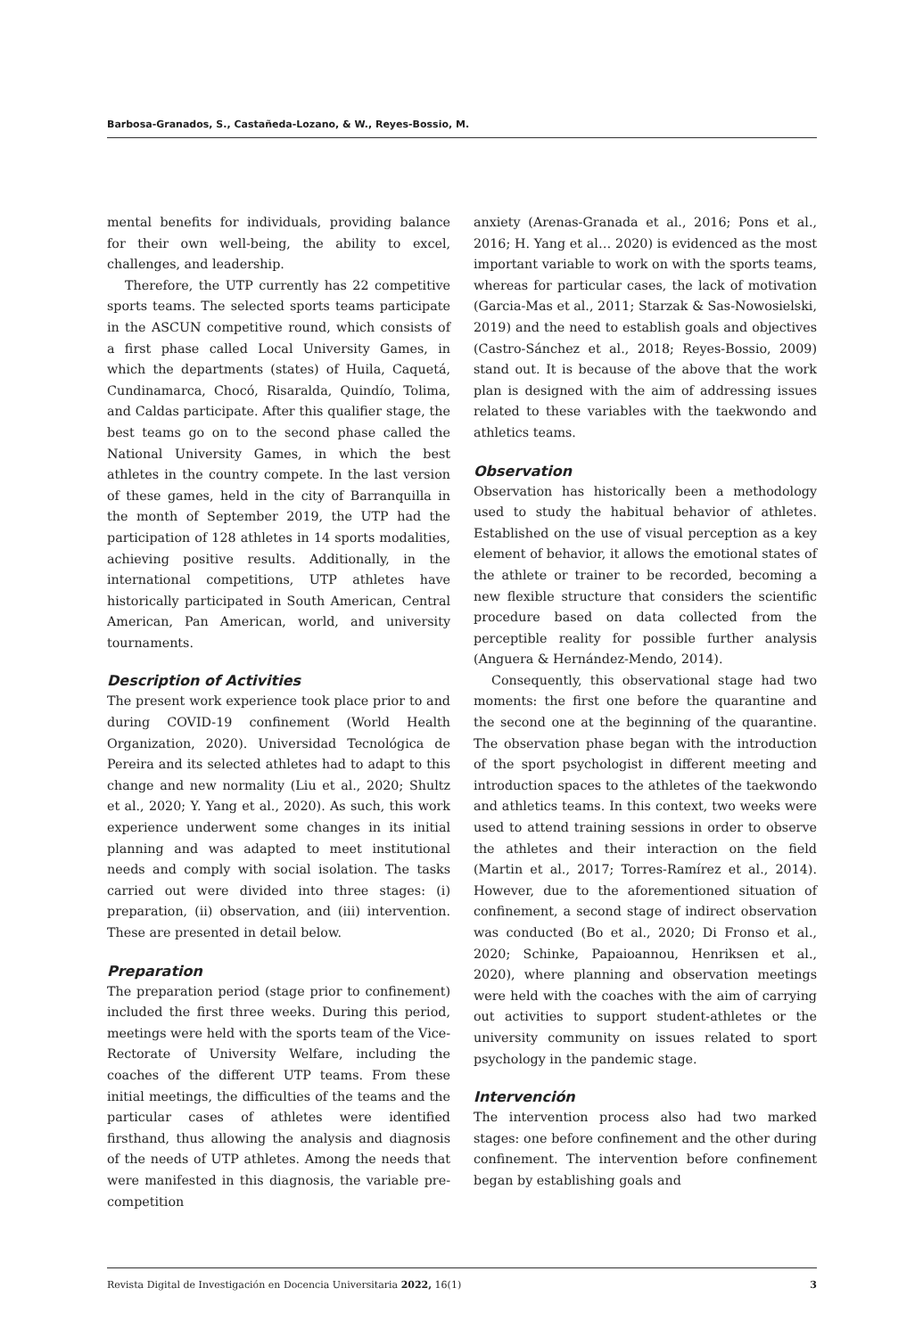Barbosa-Granados, S., Castañeda-Lozano, & W., Reyes-Bossio, M.
mental benefits for individuals, providing balance for their own well-being, the ability to excel, challenges, and leadership.
Therefore, the UTP currently has 22 competitive sports teams. The selected sports teams participate in the ASCUN competitive round, which consists of a first phase called Local University Games, in which the departments (states) of Huila, Caquetá, Cundinamarca, Chocó, Risaralda, Quindío, Tolima, and Caldas participate. After this qualifier stage, the best teams go on to the second phase called the National University Games, in which the best athletes in the country compete. In the last version of these games, held in the city of Barranquilla in the month of September 2019, the UTP had the participation of 128 athletes in 14 sports modalities, achieving positive results. Additionally, in the international competitions, UTP athletes have historically participated in South American, Central American, Pan American, world, and university tournaments.
Description of Activities
The present work experience took place prior to and during COVID-19 confinement (World Health Organization, 2020). Universidad Tecnológica de Pereira and its selected athletes had to adapt to this change and new normality (Liu et al., 2020; Shultz et al., 2020; Y. Yang et al., 2020). As such, this work experience underwent some changes in its initial planning and was adapted to meet institutional needs and comply with social isolation. The tasks carried out were divided into three stages: (i) preparation, (ii) observation, and (iii) intervention. These are presented in detail below.
Preparation
The preparation period (stage prior to confinement) included the first three weeks. During this period, meetings were held with the sports team of the Vice-Rectorate of University Welfare, including the coaches of the different UTP teams. From these initial meetings, the difficulties of the teams and the particular cases of athletes were identified firsthand, thus allowing the analysis and diagnosis of the needs of UTP athletes. Among the needs that were manifested in this diagnosis, the variable pre- competition
anxiety (Arenas-Granada et al., 2016; Pons et al., 2016; H. Yang et al… 2020) is evidenced as the most important variable to work on with the sports teams, whereas for particular cases, the lack of motivation (Garcia-Mas et al., 2011; Starzak & Sas-Nowosielski, 2019) and the need to establish goals and objectives (Castro-Sánchez et al., 2018; Reyes-Bossio, 2009) stand out. It is because of the above that the work plan is designed with the aim of addressing issues related to these variables with the taekwondo and athletics teams.
Observation
Observation has historically been a methodology used to study the habitual behavior of athletes. Established on the use of visual perception as a key element of behavior, it allows the emotional states of the athlete or trainer to be recorded, becoming a new flexible structure that considers the scientific procedure based on data collected from the perceptible reality for possible further analysis (Anguera & Hernández-Mendo, 2014).
Consequently, this observational stage had two moments: the first one before the quarantine and the second one at the beginning of the quarantine. The observation phase began with the introduction of the sport psychologist in different meeting and introduction spaces to the athletes of the taekwondo and athletics teams. In this context, two weeks were used to attend training sessions in order to observe the athletes and their interaction on the field (Martin et al., 2017; Torres-Ramírez et al., 2014). However, due to the aforementioned situation of confinement, a second stage of indirect observation was conducted (Bo et al., 2020; Di Fronso et al., 2020; Schinke, Papaioannou, Henriksen et al., 2020), where planning and observation meetings were held with the coaches with the aim of carrying out activities to support student-athletes or the university community on issues related to sport psychology in the pandemic stage.
Intervención
The intervention process also had two marked stages: one before confinement and the other during confinement. The intervention before confinement began by establishing goals and
Revista Digital de Investigación en Docencia Universitaria 2022, 16(1) 3